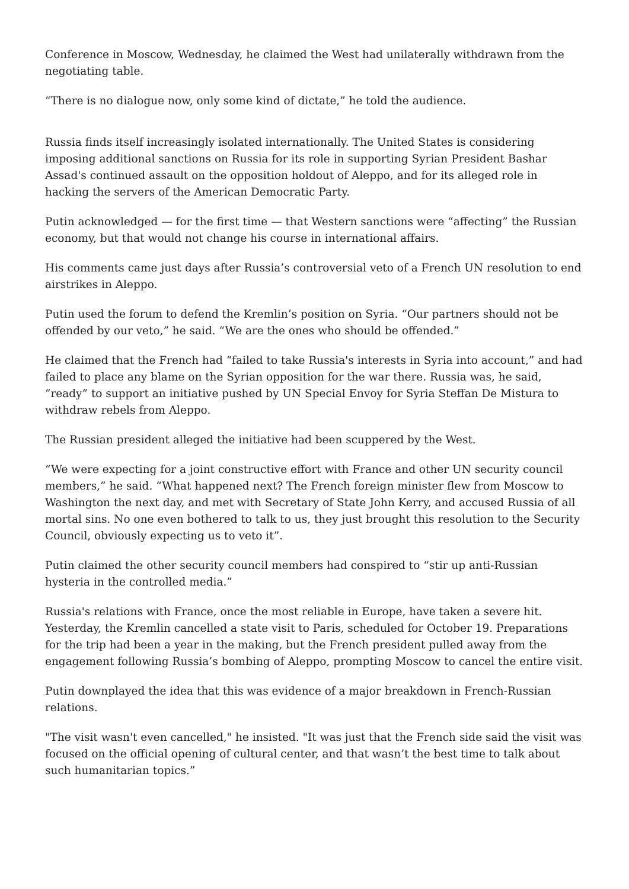Conference in Moscow, Wednesday, he claimed the West had unilaterally withdrawn from the negotiating table.
“There is no dialogue now, only some kind of dictate,” he told the audience.
Russia finds itself increasingly isolated internationally. The United States is considering imposing additional sanctions on Russia for its role in supporting Syrian President Bashar Assad's continued assault on the opposition holdout of Aleppo, and for its alleged role in hacking the servers of the American Democratic Party.
Putin acknowledged — for the first time — that Western sanctions were “affecting” the Russian economy, but that would not change his course in international affairs.
His comments came just days after Russia’s controversial veto of a French UN resolution to end airstrikes in Aleppo.
Putin used the forum to defend the Kremlin’s position on Syria. “Our partners should not be offended by our veto,” he said. “We are the ones who should be offended.”
He claimed that the French had “failed to take Russia's interests in Syria into account,” and had failed to place any blame on the Syrian opposition for the war there. Russia was, he said, “ready” to support an initiative pushed by UN Special Envoy for Syria Steffan De Mistura to withdraw rebels from Aleppo.
The Russian president alleged the initiative had been scuppered by the West.
“We were expecting for a joint constructive effort with France and other UN security council members,” he said. “What happened next? The French foreign minister flew from Moscow to Washington the next day, and met with Secretary of State John Kerry, and accused Russia of all mortal sins. No one even bothered to talk to us, they just brought this resolution to the Security Council, obviously expecting us to veto it”.
Putin claimed the other security council members had conspired to “stir up anti-Russian hysteria in the controlled media.”
Russia's relations with France, once the most reliable in Europe, have taken a severe hit. Yesterday, the Kremlin cancelled a state visit to Paris, scheduled for October 19. Preparations for the trip had been a year in the making, but the French president pulled away from the engagement following Russia’s bombing of Aleppo, prompting Moscow to cancel the entire visit.
Putin downplayed the idea that this was evidence of a major breakdown in French-Russian relations.
"The visit wasn't even cancelled," he insisted. "It was just that the French side said the visit was focused on the official opening of cultural center, and that wasn’t the best time to talk about such humanitarian topics.”